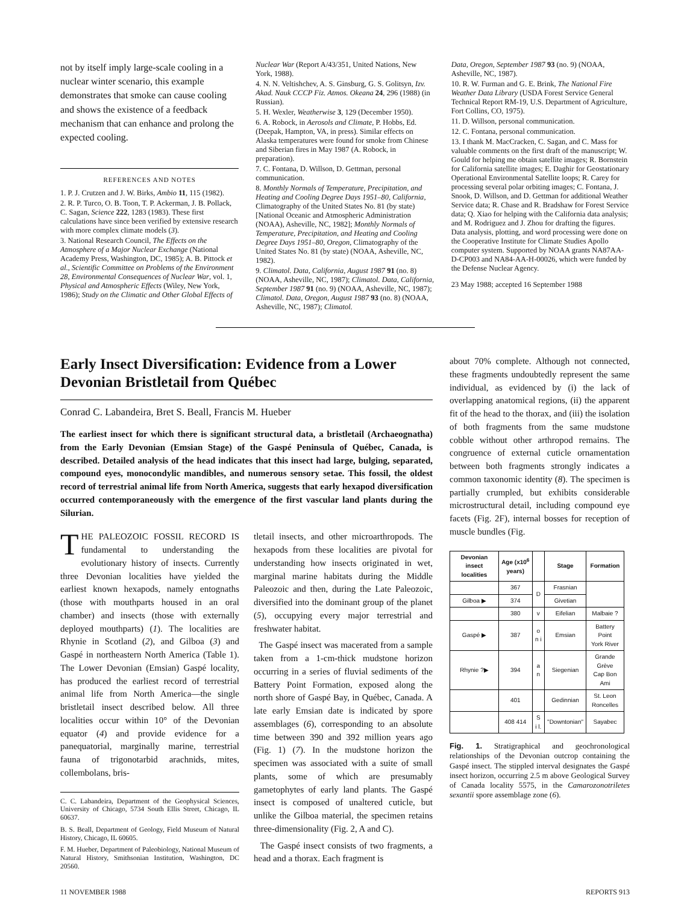not by itself imply large-scale cooling in a nuclear winter scenario, this example demonstrates that smoke can cause cooling and shows the existence of a feedback mechanism that can enhance and prolong the expected cooling.
REFERENCES AND NOTES
1. P. J. Crutzen and J. W. Birks, Ambio 11, 115 (1982).
2. R. P. Turco, O. B. Toon, T. P. Ackerman, J. B. Pollack, C. Sagan, Science 222, 1283 (1983). These first calculations have since been verified by extensive research with more complex climate models (3).
3. National Research Council, The Effects on the Atmosphere of a Major Nuclear Exchange (National Academy Press, Washington, DC, 1985); A. B. Pittock et al., Scientific Committee on Problems of the Environment 28, Environmental Consequences of Nuclear War, vol. 1, Physical and Atmospheric Effects (Wiley, New York, 1986); Study on the Climatic and Other Global Effects of
Nuclear War (Report A/43/351, United Nations, New York, 1988).
4. N. N. Veltishchev, A. S. Ginsburg, G. S. Golitsyn, Izv. Akad. Nauk CCCP Fiz. Atmos. Okeana 24, 296 (1988) (in Russian).
5. H. Wexler, Weatherwise 3, 129 (December 1950).
6. A. Robock, in Aerosols and Climate, P. Hobbs, Ed. (Deepak, Hampton, VA, in press). Similar effects on Alaska temperatures were found for smoke from Chinese and Siberian fires in May 1987 (A. Robock, in preparation).
7. C. Fontana, D. Willson, D. Gettman, personal communication.
8. Monthly Normals of Temperature, Precipitation, and Heating and Cooling Degree Days 1951–80, California, Climatography of the United States No. 81 (by state) [National Oceanic and Atmospheric Administration (NOAA), Asheville, NC, 1982]; Monthly Normals of Temperature, Precipitation, and Heating and Cooling Degree Days 1951–80, Oregon, Climatography of the United States No. 81 (by state) (NOAA, Asheville, NC, 1982).
9. Climatol. Data, California, August 1987 91 (no. 8) (NOAA, Asheville, NC, 1987); Climatol. Data, California, September 1987 91 (no. 9) (NOAA, Asheville, NC, 1987); Climatol. Data, Oregon, August 1987 93 (no. 8) (NOAA, Asheville, NC, 1987); Climatol.
Data, Oregon, September 1987 93 (no. 9) (NOAA, Asheville, NC, 1987).
10. R. W. Furman and G. E. Brink, The National Fire Weather Data Library (USDA Forest Service General Technical Report RM-19, U.S. Department of Agriculture, Fort Collins, CO, 1975).
11. D. Willson, personal communication.
12. C. Fontana, personal communication.
13. I thank M. MacCracken, C. Sagan, and C. Mass for valuable comments on the first draft of the manuscript; W. Gould for helping me obtain satellite images; R. Bornstein for California satellite images; E. Daghir for Geostationary Operational Environmental Satellite loops; R. Carey for processing several polar orbiting images; C. Fontana, J. Snook, D. Willson, and D. Gettman for additional Weather Service data; R. Chase and R. Bradshaw for Forest Service data; Q. Xiao for helping with the California data analysis; and M. Rodriguez and J. Zhou for drafting the figures. Data analysis, plotting, and word processing were done on the Cooperative Institute for Climate Studies Apollo computer system. Supported by NOAA grants NA87AA-D-CP003 and NA84-AA-H-00026, which were funded by the Defense Nuclear Agency.
23 May 1988; accepted 16 September 1988
Early Insect Diversification: Evidence from a Lower Devonian Bristletail from Québec
Conrad C. Labandeira, Bret S. Beall, Francis M. Hueber
The earliest insect for which there is significant structural data, a bristletail (Archaeognatha) from the Early Devonian (Emsian Stage) of the Gaspé Peninsula of Québec, Canada, is described. Detailed analysis of the head indicates that this insect had large, bulging, separated, compound eyes, monocondylic mandibles, and numerous sensory setae. This fossil, the oldest record of terrestrial animal life from North America, suggests that early hexapod diversification occurred contemporaneously with the emergence of the first vascular land plants during the Silurian.
THE PALEOZOIC FOSSIL RECORD IS fundamental to understanding the evolutionary history of insects. Currently three Devonian localities have yielded the earliest known hexapods, namely entognaths (those with mouthparts housed in an oral chamber) and insects (those with externally deployed mouthparts) (1). The localities are Rhynie in Scotland (2), and Gilboa (3) and Gaspé in northeastern North America (Table 1). The Lower Devonian (Emsian) Gaspé locality, has produced the earliest record of terrestrial animal life from North America—the single bristletail insect described below. All three localities occur within 10° of the Devonian equator (4) and provide evidence for a panequatorial, marginally marine, terrestrial fauna of trigonotarbid arachnids, mites, collembolans, bris-
C. C. Labandeira, Department of the Geophysical Sciences, University of Chicago, 5734 South Ellis Street, Chicago, IL 60637.
B. S. Beall, Department of Geology, Field Museum of Natural History, Chicago, IL 60605.
F. M. Hueber, Department of Paleobiology, National Museum of Natural History, Smithsonian Institution, Washington, DC 20560.
tletail insects, and other microarthropods. The hexapods from these localities are pivotal for understanding how insects originated in wet, marginal marine habitats during the Middle Paleozoic and then, during the Late Paleozoic, diversified into the dominant group of the planet (5), occupying every major terrestrial and freshwater habitat.
The Gaspé insect was macerated from a sample taken from a 1-cm-thick mudstone horizon occurring in a series of fluvial sediments of the Battery Point Formation, exposed along the north shore of Gaspé Bay, in Québec, Canada. A late early Emsian date is indicated by spore assemblages (6), corresponding to an absolute time between 390 and 392 million years ago (Fig. 1) (7). In the mudstone horizon the specimen was associated with a suite of small plants, some of which are presumably gametophytes of early land plants. The Gaspé insect is composed of unaltered cuticle, but unlike the Gilboa material, the specimen retains three-dimensionality (Fig. 2, A and C).
The Gaspé insect consists of two fragments, a head and a thorax. Each fragment is
about 70% complete. Although not connected, these fragments undoubtedly represent the same individual, as evidenced by (i) the lack of overlapping anatomical regions, (ii) the apparent fit of the head to the thorax, and (iii) the isolation of both fragments from the same mudstone cobble without other arthropod remains. The congruence of external cuticle ornamentation between both fragments strongly indicates a common taxonomic identity (8). The specimen is partially crumpled, but exhibits considerable microstructural detail, including compound eye facets (Fig. 2F), internal bosses for reception of muscle bundles (Fig.
| Devonian insect localities | Age (x10<sup>6</sup> years) | | Stage | Formation |
| --- | --- | --- | --- | --- |
| | 367 | D | Frasnian | |
| Gilboa ▶ | 374 | | Givetian | |
| | 380 | v | Eifelian | Malbaie ? |
| Gaspé ▶ | 387 | o n i | Emsian | Battery Point York River |
| Rhynie ?▶ | 394 | a n | Siegenian | Grande Grève Cap Bon Ami |
| | 401 | | Gedinnian | St. Leon Roncelles |
| | 408 414 | S i l. | "Downtonian" | Sayabec |
Fig. 1. Stratigraphical and geochronological relationships of the Devonian outcrop containing the Gaspé insect. The stippled interval designates the Gaspé insect horizon, occurring 2.5 m above Geological Survey of Canada locality 5575, in the Camarozonotriletes sexantii spore assemblage zone (6).
11 NOVEMBER 1988 REPORTS 913